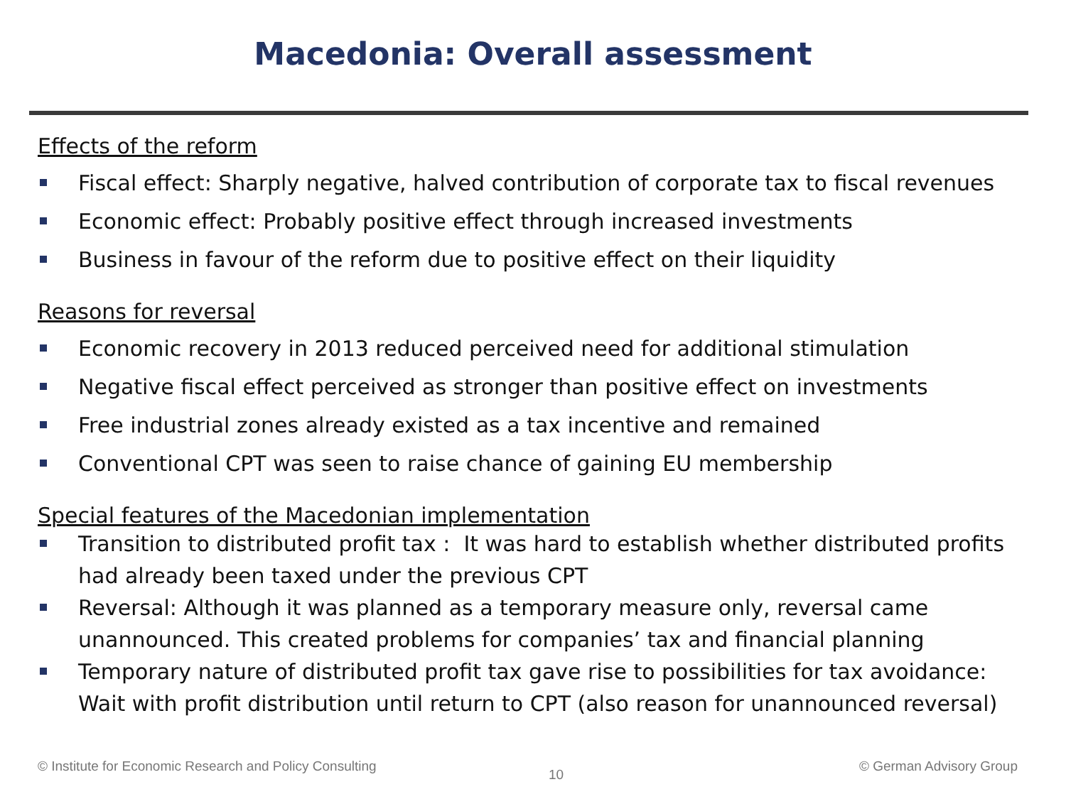Macedonia: Overall assessment
Effects of the reform
Fiscal effect: Sharply negative, halved contribution of corporate tax to fiscal revenues
Economic effect: Probably positive effect through increased investments
Business in favour of the reform due to positive effect on their liquidity
Reasons for reversal
Economic recovery in 2013 reduced perceived need for additional stimulation
Negative fiscal effect perceived as stronger than positive effect on investments
Free industrial zones already existed as a tax incentive and remained
Conventional CPT was seen to raise chance of gaining EU membership
Special features of the Macedonian implementation
Transition to distributed profit tax : It was hard to establish whether distributed profits had already been taxed under the previous CPT
Reversal: Although it was planned as a temporary measure only, reversal came unannounced. This created problems for companies’ tax and financial planning
Temporary nature of distributed profit tax gave rise to possibilities for tax avoidance: Wait with profit distribution until return to CPT (also reason for unannounced reversal)
© Institute for Economic Research and Policy Consulting
10
© German Advisory Group